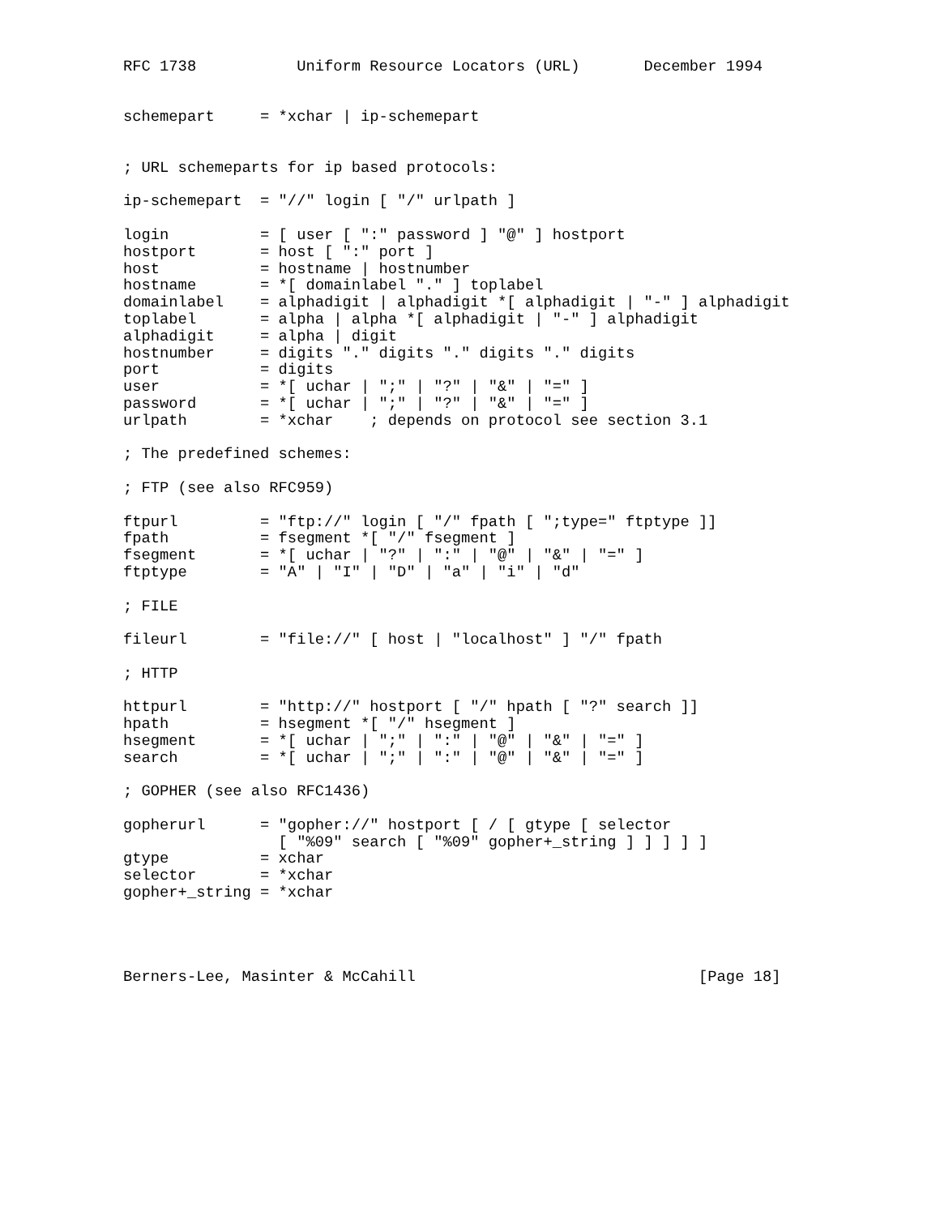RFC 1738           Uniform Resource Locators (URL)       December 1994


schemepart     = *xchar | ip-schemepart


; URL schemeparts for ip based protocols:

ip-schemepart  = "//" login [ "/" urlpath ]

login          = [ user [ ":" password ] "@" ] hostport
hostport       = host [ ":" port ]
host           = hostname | hostnumber
hostname       = *[ domainlabel "." ] toplabel
domainlabel    = alphadigit | alphadigit *[ alphadigit | "-" ] alphadigit
toplabel       = alpha | alpha *[ alphadigit | "-" ] alphadigit
alphadigit     = alpha | digit
hostnumber     = digits "." digits "." digits "." digits
port           = digits
user           = *[ uchar | ";" | "?" | "&" | "=" ]
password       = *[ uchar | ";" | "?" | "&" | "=" ]
urlpath        = *xchar    ; depends on protocol see section 3.1

; The predefined schemes:

; FTP (see also RFC959)

ftpurl         = "ftp://" login [ "/" fpath [ ";type=" ftptype ]]
fpath          = fsegment *[ "/" fsegment ]
fsegment       = *[ uchar | "?" | ":" | "@" | "&" | "=" ]
ftptype        = "A" | "I" | "D" | "a" | "i" | "d"

; FILE

fileurl        = "file://" [ host | "localhost" ] "/" fpath

; HTTP

httpurl        = "http://" hostport [ "/" hpath [ "?" search ]]
hpath          = hsegment *[ "/" hsegment ]
hsegment       = *[ uchar | ";" | ":" | "@" | "&" | "=" ]
search         = *[ uchar | ";" | ":" | "@" | "&" | "=" ]

; GOPHER (see also RFC1436)

gopherurl      = "gopher://" hostport [ / [ gtype [ selector
                 [ "%09" search [ "%09" gopher+_string ] ] ] ] ]
gtype          = xchar
selector       = *xchar
gopher+_string = *xchar




Berners-Lee, Masinter & McCahill                               [Page 18]